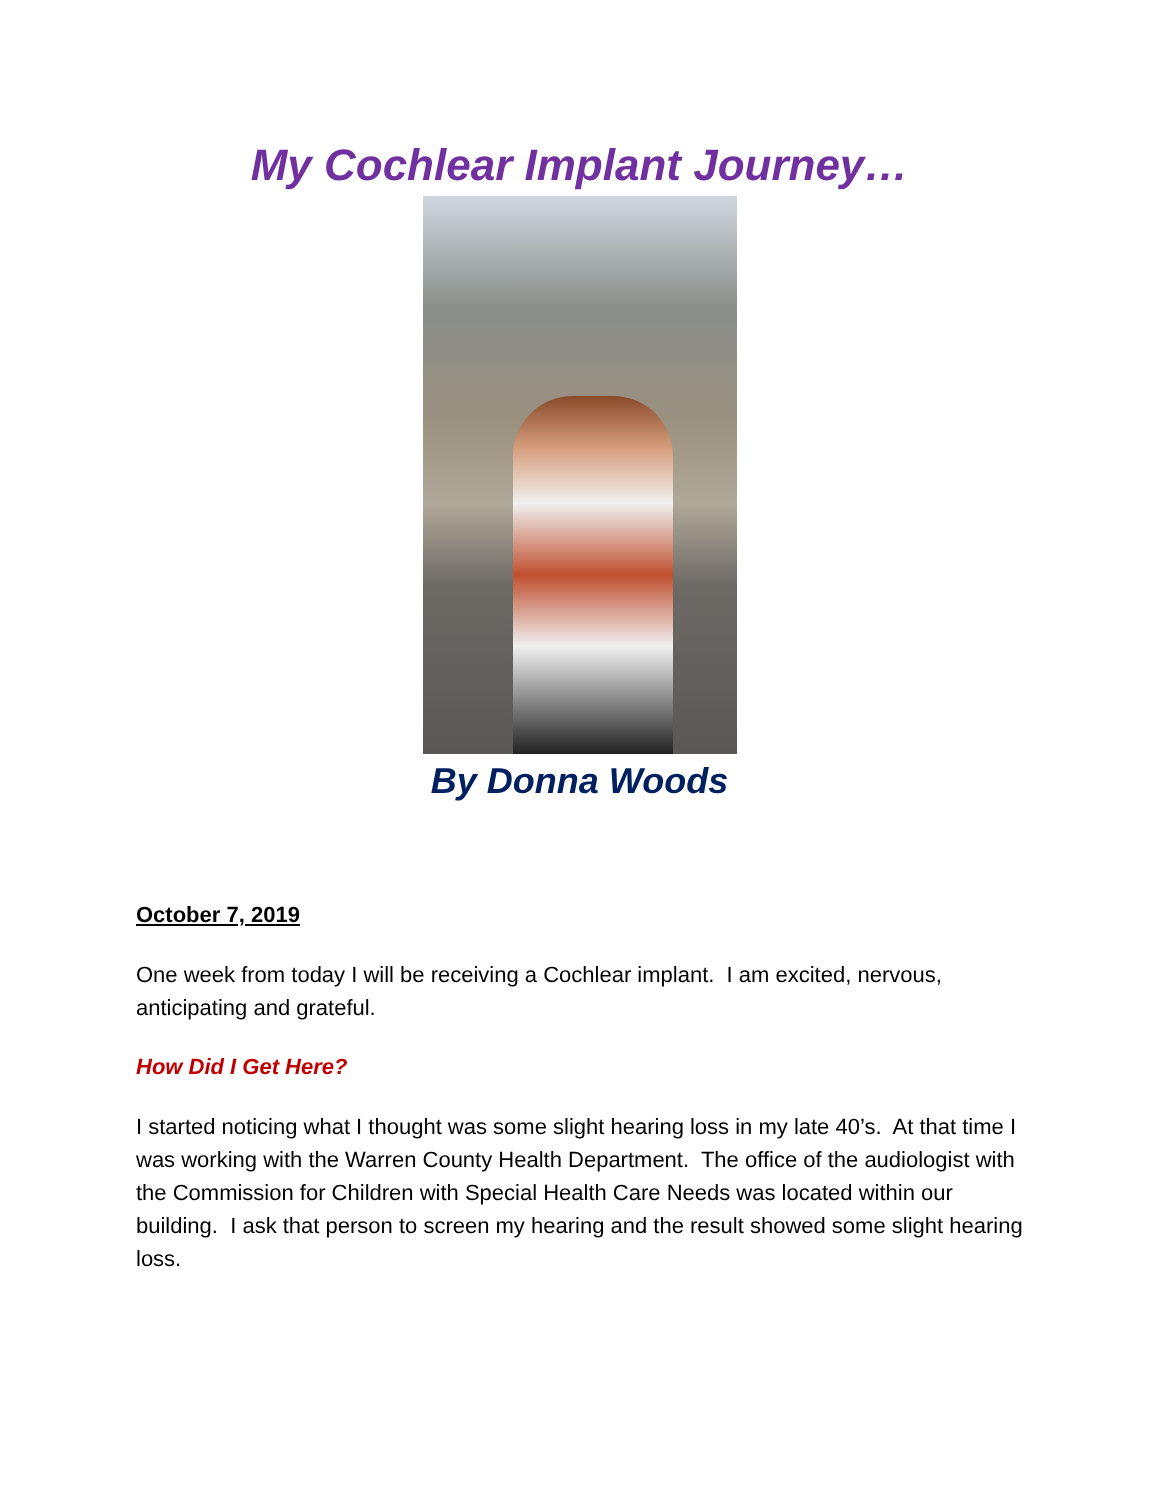My Cochlear Implant Journey…
By Donna Woods
October 7, 2019
One week from today I will be receiving a Cochlear implant. I am excited, nervous, anticipating and grateful.
How Did I Get Here?
I started noticing what I thought was some slight hearing loss in my late 40’s. At that time I was working with the Warren County Health Department. The office of the audiologist with the Commission for Children with Special Health Care Needs was located within our building. I ask that person to screen my hearing and the result showed some slight hearing loss.